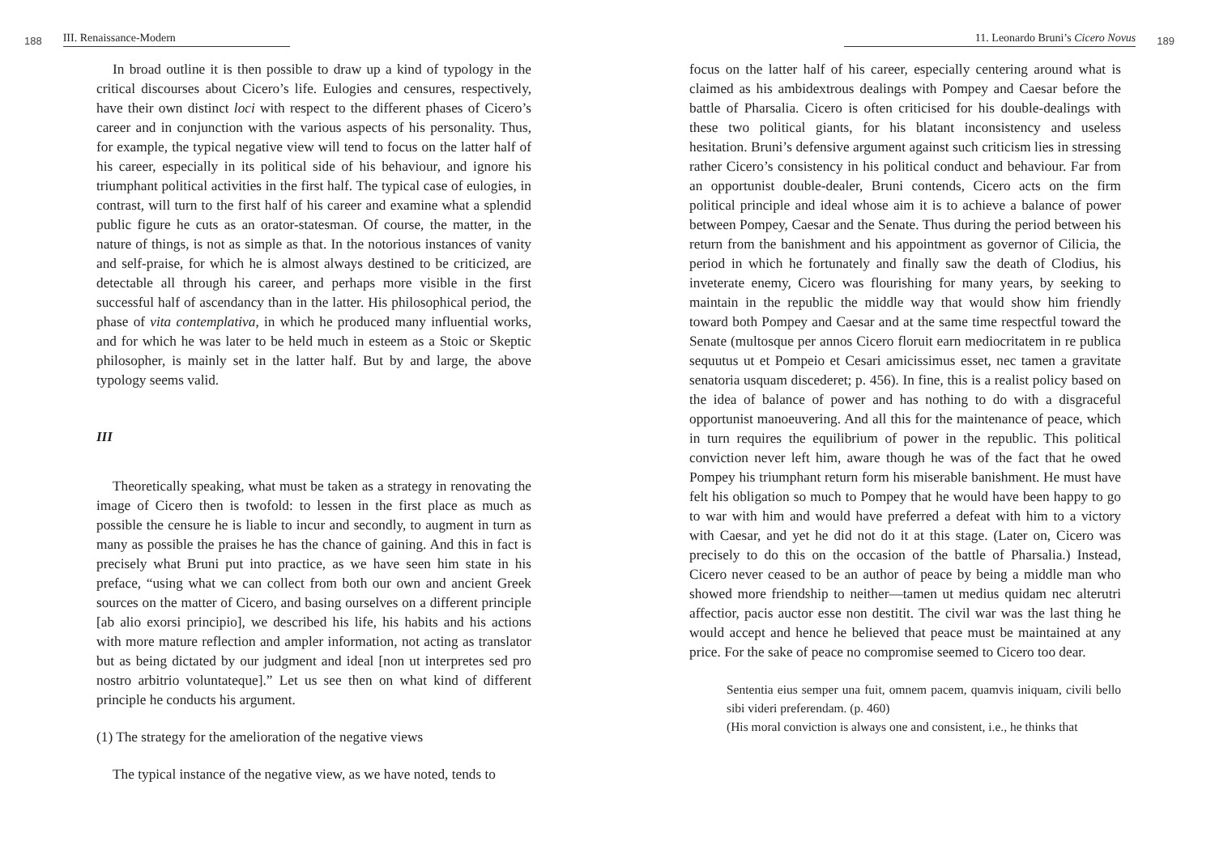188 III. Renaissance-Modern
In broad outline it is then possible to draw up a kind of typology in the critical discourses about Cicero’s life. Eulogies and censures, respectively, have their own distinct loci with respect to the different phases of Cicero’s career and in conjunction with the various aspects of his personality. Thus, for example, the typical negative view will tend to focus on the latter half of his career, especially in its political side of his behaviour, and ignore his triumphant political activities in the first half. The typical case of eulogies, in contrast, will turn to the first half of his career and examine what a splendid public figure he cuts as an orator-statesman. Of course, the matter, in the nature of things, is not as simple as that. In the notorious instances of vanity and self-praise, for which he is almost always destined to be criticized, are detectable all through his career, and perhaps more visible in the first successful half of ascendancy than in the latter. His philosophical period, the phase of vita contemplativa, in which he produced many influential works, and for which he was later to be held much in esteem as a Stoic or Skeptic philosopher, is mainly set in the latter half. But by and large, the above typology seems valid.
III
Theoretically speaking, what must be taken as a strategy in renovating the image of Cicero then is twofold: to lessen in the first place as much as possible the censure he is liable to incur and secondly, to augment in turn as many as possible the praises he has the chance of gaining. And this in fact is precisely what Bruni put into practice, as we have seen him state in his preface, “using what we can collect from both our own and ancient Greek sources on the matter of Cicero, and basing ourselves on a different principle [ab alio exorsi principio], we described his life, his habits and his actions with more mature reflection and ampler information, not acting as translator but as being dictated by our judgment and ideal [non ut interpretes sed pro nostro arbitrio voluntateque].” Let us see then on what kind of different principle he conducts his argument.
(1) The strategy for the amelioration of the negative views
The typical instance of the negative view, as we have noted, tends to
11. Leonardo Bruni’s Cicero Novus 189
focus on the latter half of his career, especially centering around what is claimed as his ambidextrous dealings with Pompey and Caesar before the battle of Pharsalia. Cicero is often criticised for his double-dealings with these two political giants, for his blatant inconsistency and useless hesitation. Bruni’s defensive argument against such criticism lies in stressing rather Cicero’s consistency in his political conduct and behaviour. Far from an opportunist double-dealer, Bruni contends, Cicero acts on the firm political principle and ideal whose aim it is to achieve a balance of power between Pompey, Caesar and the Senate. Thus during the period between his return from the banishment and his appointment as governor of Cilicia, the period in which he fortunately and finally saw the death of Clodius, his inveterate enemy, Cicero was flourishing for many years, by seeking to maintain in the republic the middle way that would show him friendly toward both Pompey and Caesar and at the same time respectful toward the Senate (multosque per annos Cicero floruit earn mediocritatem in re publica sequutus ut et Pompeio et Cesari amicissimus esset, nec tamen a gravitate senatoria usquam discederet; p. 456). In fine, this is a realist policy based on the idea of balance of power and has nothing to do with a disgraceful opportunist manoeuvering. And all this for the maintenance of peace, which in turn requires the equilibrium of power in the republic. This political conviction never left him, aware though he was of the fact that he owed Pompey his triumphant return form his miserable banishment. He must have felt his obligation so much to Pompey that he would have been happy to go to war with him and would have preferred a defeat with him to a victory with Caesar, and yet he did not do it at this stage. (Later on, Cicero was precisely to do this on the occasion of the battle of Pharsalia.) Instead, Cicero never ceased to be an author of peace by being a middle man who showed more friendship to neither—tamen ut medius quidam nec alterutri affectior, pacis auctor esse non destitit. The civil war was the last thing he would accept and hence he believed that peace must be maintained at any price. For the sake of peace no compromise seemed to Cicero too dear.
Sententia eius semper una fuit, omnem pacem, quamvis iniquam, civili bello sibi videri preferendam. (p. 460)
(His moral conviction is always one and consistent, i.e., he thinks that